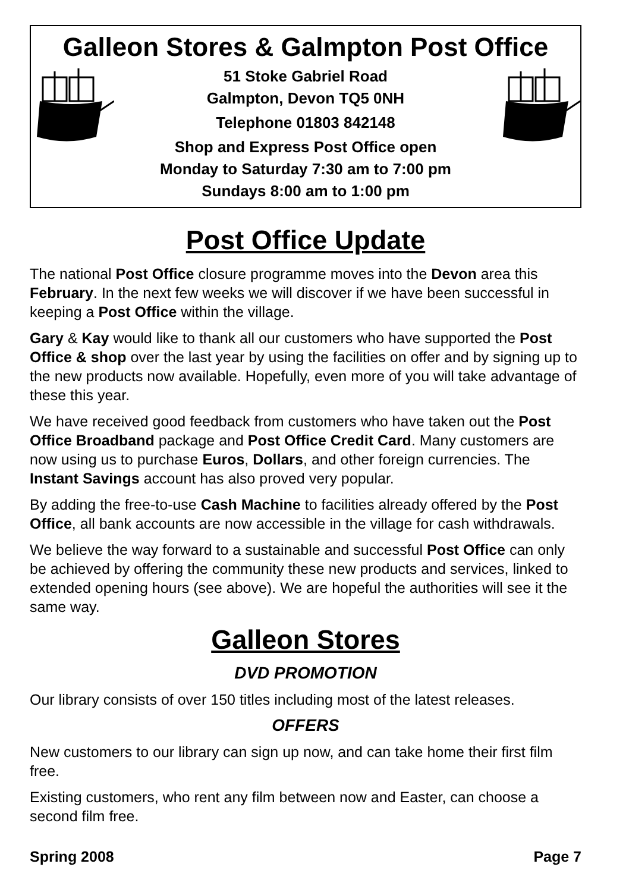Galleon Stores & Galmpton Post Office
51 Stoke Gabriel Road
Galmpton, Devon TQ5 0NH
Telephone 01803 842148
Shop and Express Post Office open
Monday to Saturday 7:30 am to 7:00 pm
Sundays 8:00 am to 1:00 pm
Post Office Update
The national Post Office closure programme moves into the Devon area this February. In the next few weeks we will discover if we have been successful in keeping a Post Office within the village.
Gary & Kay would like to thank all our customers who have supported the Post Office & shop over the last year by using the facilities on offer and by signing up to the new products now available. Hopefully, even more of you will take advantage of these this year.
We have received good feedback from customers who have taken out the Post Office Broadband package and Post Office Credit Card. Many customers are now using us to purchase Euros, Dollars, and other foreign currencies. The Instant Savings account has also proved very popular.
By adding the free-to-use Cash Machine to facilities already offered by the Post Office, all bank accounts are now accessible in the village for cash withdrawals.
We believe the way forward to a sustainable and successful Post Office can only be achieved by offering the community these new products and services, linked to extended opening hours (see above). We are hopeful the authorities will see it the same way.
Galleon Stores
DVD PROMOTION
Our library consists of over 150 titles including most of the latest releases.
OFFERS
New customers to our library can sign up now, and can take home their first film free.
Existing customers, who rent any film between now and Easter, can choose a second film free.
Spring 2008 Page 7